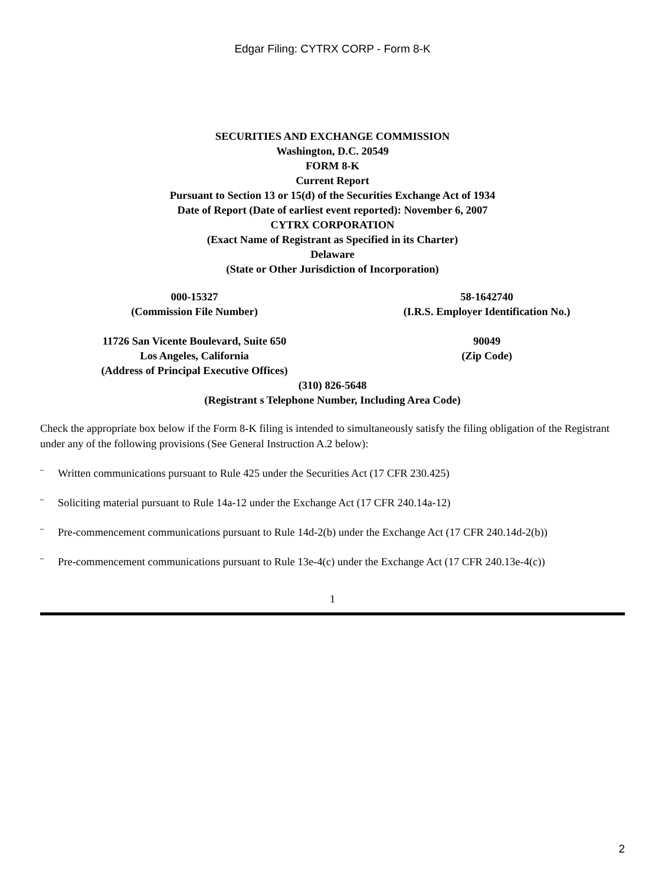Edgar Filing: CYTRX CORP - Form 8-K
SECURITIES AND EXCHANGE COMMISSION
Washington, D.C. 20549
FORM 8-K
Current Report
Pursuant to Section 13 or 15(d) of the Securities Exchange Act of 1934
Date of Report (Date of earliest event reported): November 6, 2007
CYTRX CORPORATION
(Exact Name of Registrant as Specified in its Charter)
Delaware
(State or Other Jurisdiction of Incorporation)
| 000-15327 (Commission File Number) | 58-1642740 (I.R.S. Employer Identification No.) |
| 11726 San Vicente Boulevard, Suite 650 Los Angeles, California (Address of Principal Executive Offices) | 90049 (Zip Code) |
(310) 826-5648
(Registrant s Telephone Number, Including Area Code)
Check the appropriate box below if the Form 8-K filing is intended to simultaneously satisfy the filing obligation of the Registrant under any of the following provisions (See General Instruction A.2 below):
¨ Written communications pursuant to Rule 425 under the Securities Act (17 CFR 230.425)
¨ Soliciting material pursuant to Rule 14a-12 under the Exchange Act (17 CFR 240.14a-12)
¨ Pre-commencement communications pursuant to Rule 14d-2(b) under the Exchange Act (17 CFR 240.14d-2(b))
¨ Pre-commencement communications pursuant to Rule 13e-4(c) under the Exchange Act (17 CFR 240.13e-4(c))
1
2